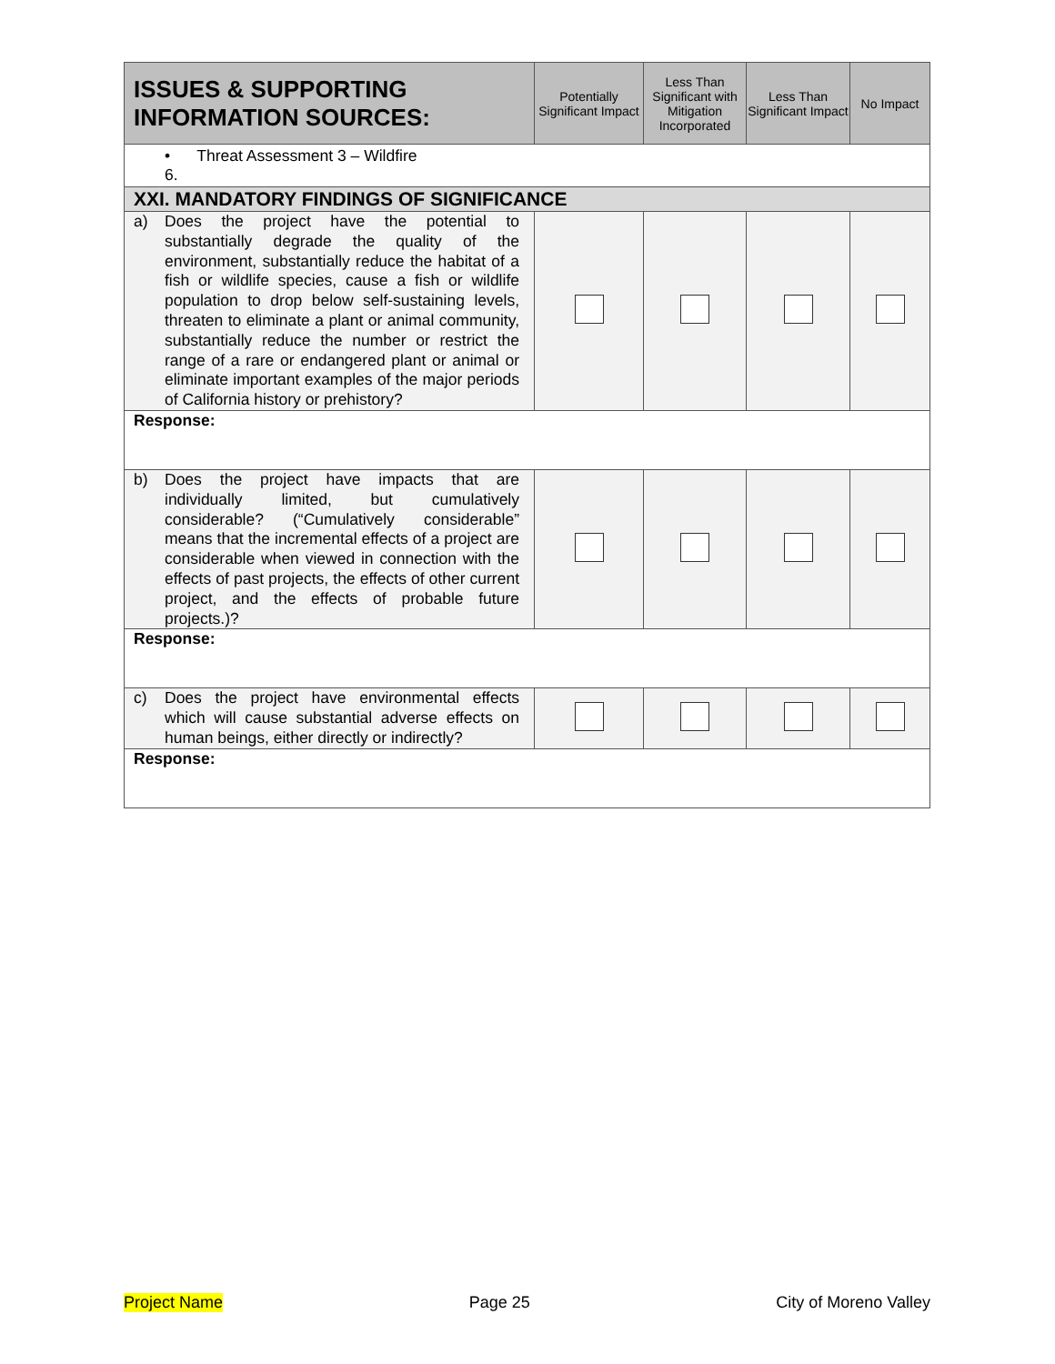| ISSUES & SUPPORTING INFORMATION SOURCES: | Potentially Significant Impact | Less Than Significant with Mitigation Incorporated | Less Than Significant Impact | No Impact |
| --- | --- | --- | --- | --- |
| • Threat Assessment 3 – Wildfire 6. | | | | |
| XXI. MANDATORY FINDINGS OF SIGNIFICANCE | | | | |
| a) Does the project have the potential to substantially degrade the quality of the environment, substantially reduce the habitat of a fish or wildlife species, cause a fish or wildlife population to drop below self-sustaining levels, threaten to eliminate a plant or animal community, substantially reduce the number or restrict the range of a rare or endangered plant or animal or eliminate important examples of the major periods of California history or prehistory? | | | | |
| Response: | | | | |
| b) Does the project have impacts that are individually limited, but cumulatively considerable? (“Cumulatively considerable” means that the incremental effects of a project are considerable when viewed in connection with the effects of past projects, the effects of other current project, and the effects of probable future projects.)? | | | | |
| Response: | | | | |
| c) Does the project have environmental effects which will cause substantial adverse effects on human beings, either directly or indirectly? | | | | |
| Response: | | | | |
Project Name Page 25 City of Moreno Valley